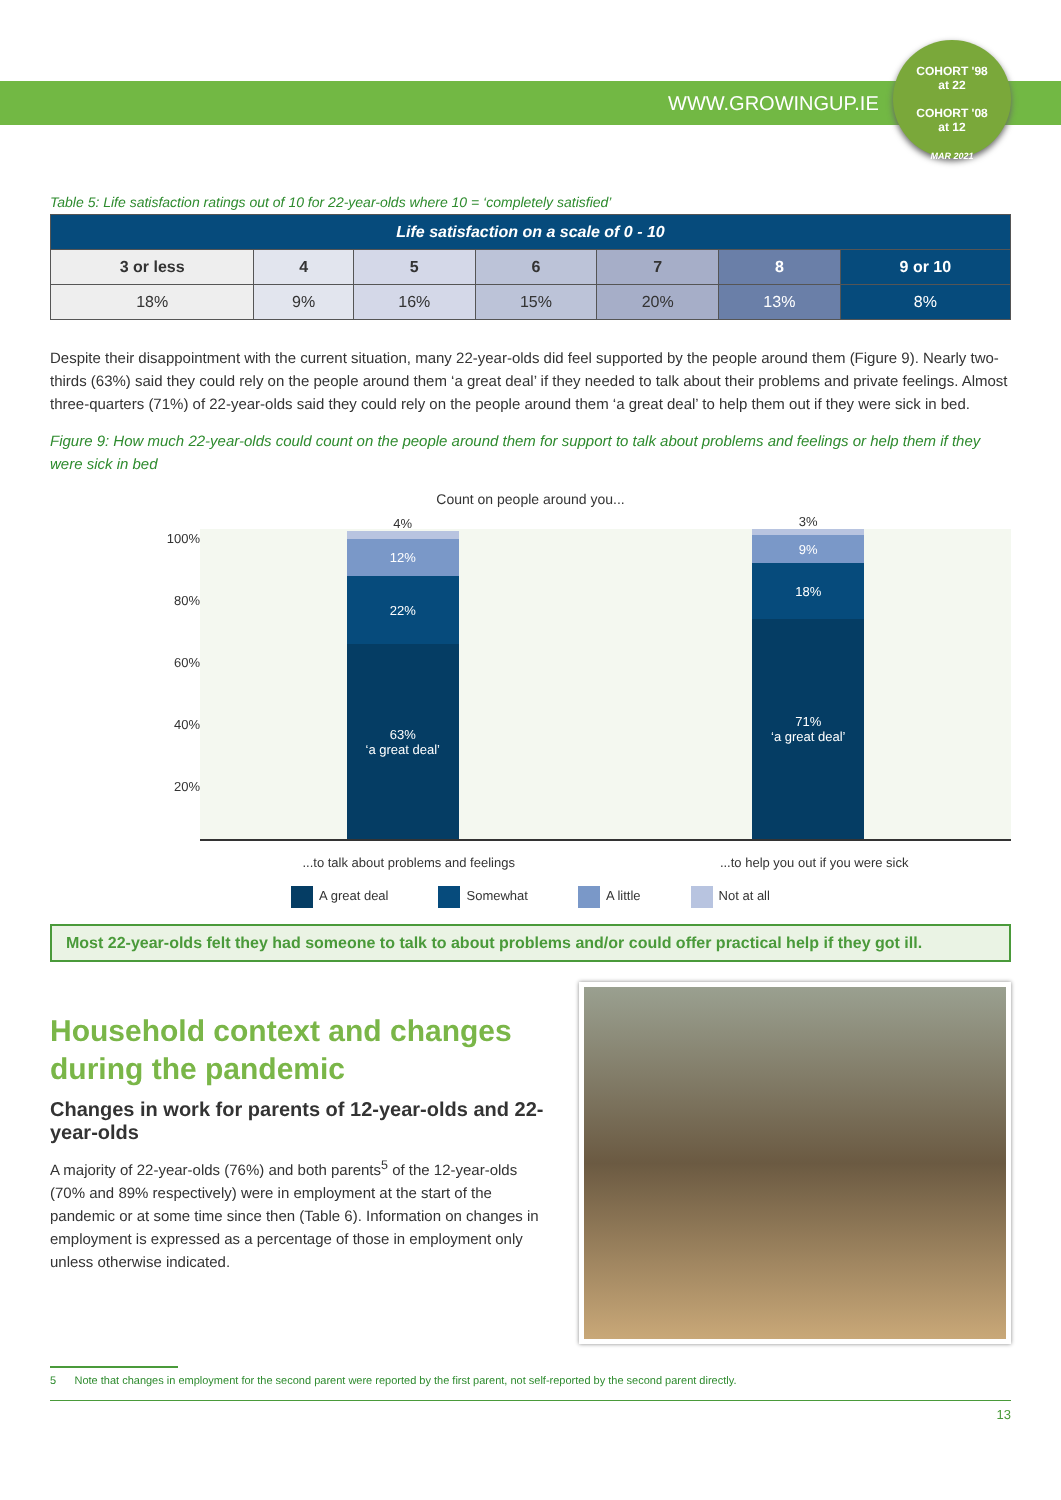WWW.GROWINGUP.IE
COHORT '98
at 22
COHORT '08
at 12
MAR 2021
Table 5: Life satisfaction ratings out of 10 for 22-year-olds where 10 = ‘completely satisfied’
| Life satisfaction on a scale of 0 - 10 | | | | | | |
| --- | --- | --- | --- | --- | --- | --- |
| 3 or less | 4 | 5 | 6 | 7 | 8 | 9 or 10 |
| 18% | 9% | 16% | 15% | 20% | 13% | 8% |
Despite their disappointment with the current situation, many 22-year-olds did feel supported by the people around them (Figure 9). Nearly two-thirds (63%) said they could rely on the people around them ‘a great deal’ if they needed to talk about their problems and private feelings. Almost three-quarters (71%) of 22-year-olds said they could rely on the people around them ‘a great deal’ to help them out if they were sick in bed.
Figure 9: How much 22-year-olds could count on the people around them for support to talk about problems and feelings or help them if they were sick in bed
Count on people around you...
100%
80%
60%
40%
20%
4%
12%
22%
63%
‘a great deal’
3%
9%
18%
71%
‘a great deal’
...to talk about problems and feelings ...to help you out if you were sick
A great deal Somewhat A little Not at all
Most 22-year-olds felt they had someone to talk to about problems and/or could offer practical help if they got ill.
Household context and changes during the pandemic
Changes in work for parents of 12-year-olds and 22-year-olds
A majority of 22-year-olds (76%) and both parents<sup>5</sup> of the 12-year-olds (70% and 89% respectively) were in employment at the start of the pandemic or at some time since then (Table 6). Information on changes in employment is expressed as a percentage of those in employment only unless otherwise indicated.
5 Note that changes in employment for the second parent were reported by the first parent, not self-reported by the second parent directly.
13